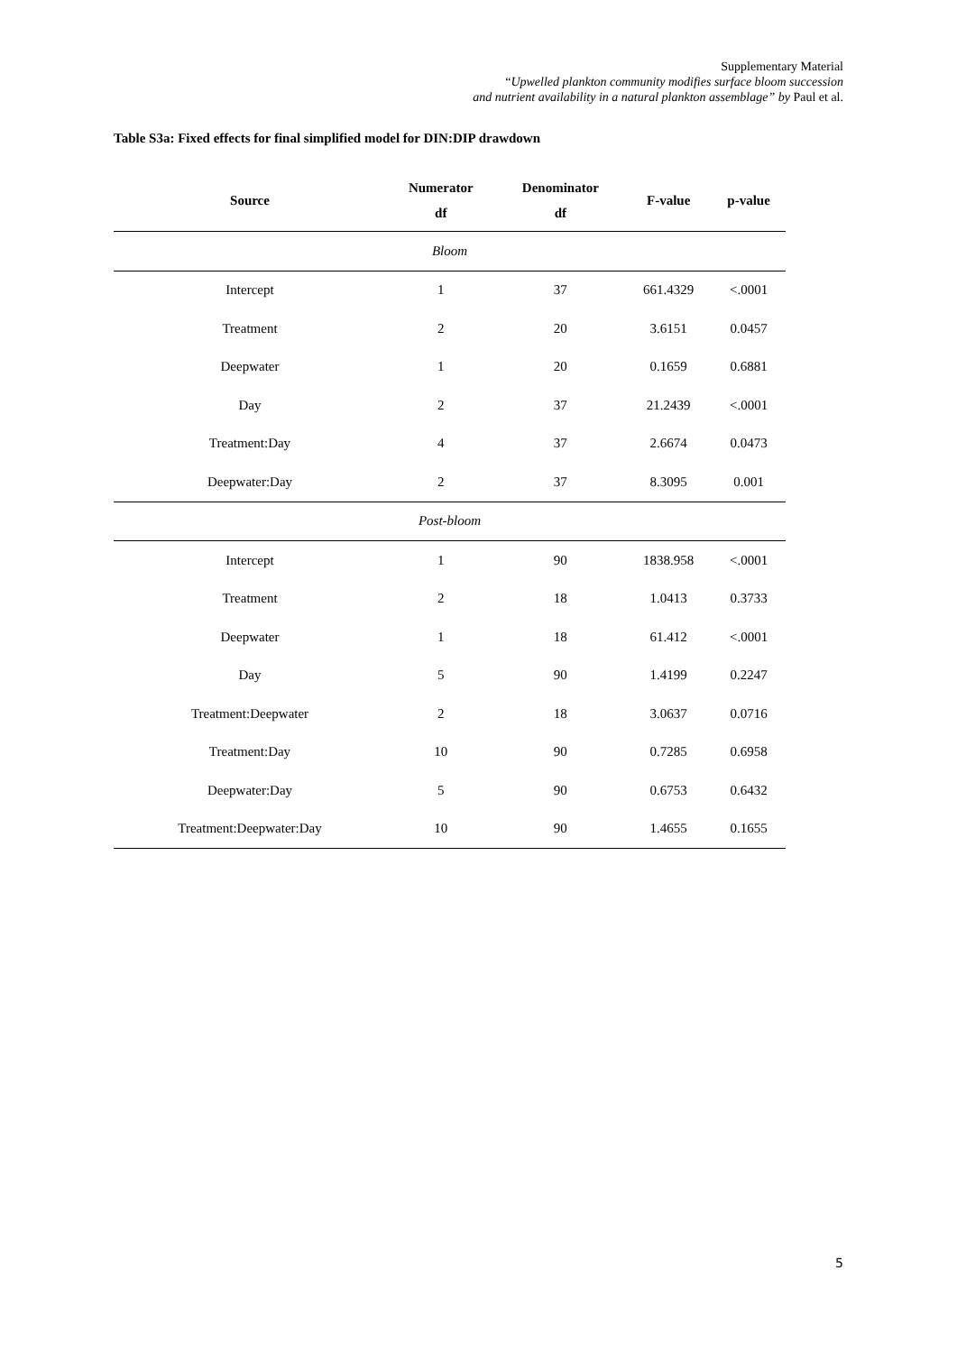Supplementary Material
“Upwelled plankton community modifies surface bloom succession
and nutrient availability in a natural plankton assemblage” by Paul et al.
Table S3a: Fixed effects for final simplified model for DIN:DIP drawdown
| Source | Numerator df | Denominator df | F-value | p-value |
| --- | --- | --- | --- | --- |
| Bloom | | | | |
| Intercept | 1 | 37 | 661.4329 | <.0001 |
| Treatment | 2 | 20 | 3.6151 | 0.0457 |
| Deepwater | 1 | 20 | 0.1659 | 0.6881 |
| Day | 2 | 37 | 21.2439 | <.0001 |
| Treatment:Day | 4 | 37 | 2.6674 | 0.0473 |
| Deepwater:Day | 2 | 37 | 8.3095 | 0.001 |
| Post-bloom | | | | |
| Intercept | 1 | 90 | 1838.958 | <.0001 |
| Treatment | 2 | 18 | 1.0413 | 0.3733 |
| Deepwater | 1 | 18 | 61.412 | <.0001 |
| Day | 5 | 90 | 1.4199 | 0.2247 |
| Treatment:Deepwater | 2 | 18 | 3.0637 | 0.0716 |
| Treatment:Day | 10 | 90 | 0.7285 | 0.6958 |
| Deepwater:Day | 5 | 90 | 0.6753 | 0.6432 |
| Treatment:Deepwater:Day | 10 | 90 | 1.4655 | 0.1655 |
5